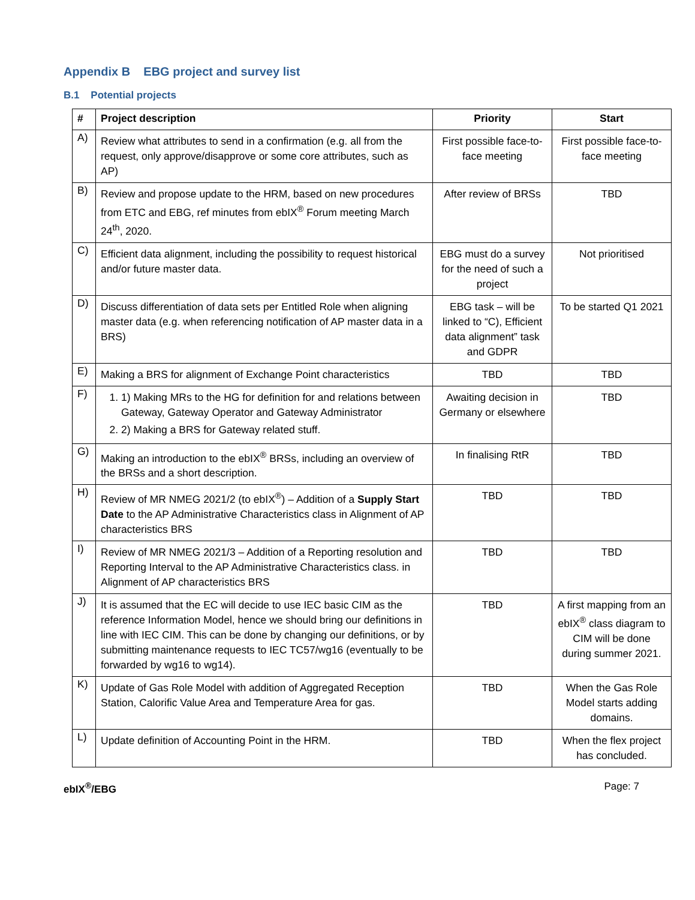Appendix B EBG project and survey list
B.1 Potential projects
| # | Project description | Priority | Start |
| --- | --- | --- | --- |
| A) | Review what attributes to send in a confirmation (e.g. all from the request, only approve/disapprove or some core attributes, such as AP) | First possible face-to-face meeting | First possible face-to-face meeting |
| B) | Review and propose update to the HRM, based on new procedures from ETC and EBG, ref minutes from ebIX<sup>®</sup> Forum meeting March 24<sup>th</sup>, 2020. | After review of BRSs | TBD |
| C) | Efficient data alignment, including the possibility to request historical and/or future master data. | EBG must do a survey for the need of such a project | Not prioritised |
| D) | Discuss differentiation of data sets per Entitled Role when aligning master data (e.g. when referencing notification of AP master data in a BRS) | EBG task – will be linked to “C), Efficient data alignment” task and GDPR | To be started Q1 2021 |
| E) | Making a BRS for alignment of Exchange Point characteristics | TBD | TBD |
| F) | 1. 1) Making MRs to the HG for definition for and relations between Gateway, Gateway Operator and Gateway Administrator 2. 2) Making a BRS for Gateway related stuff. | Awaiting decision in Germany or elsewhere | TBD |
| G) | Making an introduction to the ebIX<sup>®</sup> BRSs, including an overview of the BRSs and a short description. | In finalising RtR | TBD |
| H) | Review of MR NMEG 2021/2 (to ebIX<sup>®</sup>) – Addition of a Supply Start Date to the AP Administrative Characteristics class in Alignment of AP characteristics BRS | TBD | TBD |
| I) | Review of MR NMEG 2021/3 – Addition of a Reporting resolution and Reporting Interval to the AP Administrative Characteristics class. in Alignment of AP characteristics BRS | TBD | TBD |
| J) | It is assumed that the EC will decide to use IEC basic CIM as the reference Information Model, hence we should bring our definitions in line with IEC CIM. This can be done by changing our definitions, or by submitting maintenance requests to IEC TC57/wg16 (eventually to be forwarded by wg16 to wg14). | TBD | A first mapping from an ebIX<sup>®</sup> class diagram to CIM will be done during summer 2021. |
| K) | Update of Gas Role Model with addition of Aggregated Reception Station, Calorific Value Area and Temperature Area for gas. | TBD | When the Gas Role Model starts adding domains. |
| L) | Update definition of Accounting Point in the HRM. | TBD | When the flex project has concluded. |
ebIX<sup>®</sup>/EBG Page: 7